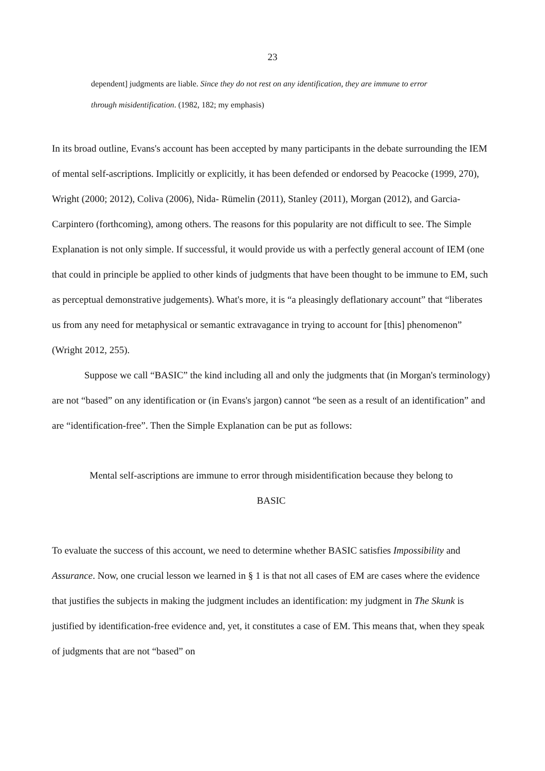23
dependent] judgments are liable. Since they do not rest on any identification, they are immune to error through misidentification. (1982, 182; my emphasis)
In its broad outline, Evans's account has been accepted by many participants in the debate surrounding the IEM of mental self-ascriptions. Implicitly or explicitly, it has been defended or endorsed by Peacocke (1999, 270), Wright (2000; 2012), Coliva (2006), Nida- Rümelin (2011), Stanley (2011), Morgan (2012), and Garcia-Carpintero (forthcoming), among others. The reasons for this popularity are not difficult to see. The Simple Explanation is not only simple. If successful, it would provide us with a perfectly general account of IEM (one that could in principle be applied to other kinds of judgments that have been thought to be immune to EM, such as perceptual demonstrative judgements). What's more, it is “a pleasingly deflationary account” that “liberates us from any need for metaphysical or semantic extravagance in trying to account for [this] phenomenon” (Wright 2012, 255).
Suppose we call “BASIC” the kind including all and only the judgments that (in Morgan's terminology) are not “based” on any identification or (in Evans's jargon) cannot “be seen as a result of an identification” and are “identification-free”. Then the Simple Explanation can be put as follows:
Mental self-ascriptions are immune to error through misidentification because they belong to
BASIC
To evaluate the success of this account, we need to determine whether BASIC satisfies Impossibility and Assurance. Now, one crucial lesson we learned in § 1 is that not all cases of EM are cases where the evidence that justifies the subjects in making the judgment includes an identification: my judgment in The Skunk is justified by identification-free evidence and, yet, it constitutes a case of EM. This means that, when they speak of judgments that are not “based” on